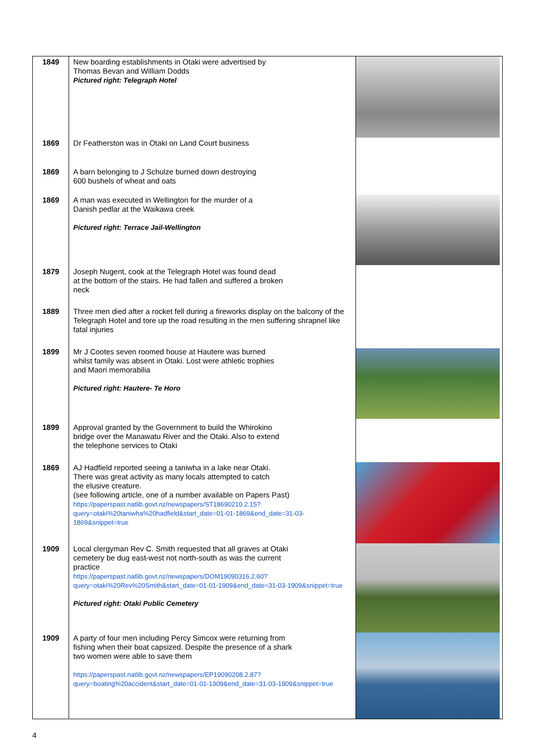| 1849 | New boarding establishments in Otaki were advertised by Thomas Bevan and William Dodds Pictured right: Telegraph Hotel | |
| 1869 | Dr Featherston was in Otaki on Land Court business | |
| 1869 | A barn belonging to J Schulze burned down destroying 600 bushels of wheat and oats | |
| 1869 | A man was executed in Wellington for the murder of a Danish pedlar at the Waikawa creek Pictured right: Terrace Jail-Wellington | |
| 1879 | Joseph Nugent, cook at the Telegraph Hotel was found dead at the bottom of the stairs. He had fallen and suffered a broken neck | |
| 1889 | Three men died after a rocket fell during a fireworks display on the balcony of the Telegraph Hotel and tore up the road resulting in the men suffering shrapnel like fatal injuries | |
| 1899 | Mr J Cootes seven roomed house at Hautere was burned whilst family was absent in Otaki. Lost were athletic trophies and Maori memorabilia Pictured right: Hautere- Te Horo | |
| 1899 | Approval granted by the Government to build the Whirokino bridge over the Manawatu River and the Otaki. Also to extend the telephone services to Otaki | |
| 1869 | AJ Hadfield reported seeing a taniwha in a lake near Otaki. There was great activity as many locals attempted to catch the elusive creature. (see following article, one of a number available on Papers Past) https://paperspast.natlib.govt.nz/newspapers/ST18690210.2.15?query=otaki%20taniwha%20hadfield&start_date=01-01-1869&end_date=31-03-1869&snippet=true | |
| 1909 | Local clergyman Rev C. Smith requested that all graves at Otaki cemetery be dug east-west not north-south as was the current practice https://paperspast.natlib.govt.nz/newspapers/DOM19090316.2.60?query=otaki%20Rev%20Smith&start_date=01-01-1909&end_date=31-03-1909&snippet=true Pictured right: Otaki Public Cemetery | |
| 1909 | A party of four men including Percy Simcox were returning from fishing when their boat capsized. Despite the presence of a shark two women were able to save them https://paperspast.natlib.govt.nz/newspapers/EP19090208.2.87?query=boating%20accident&start_date=01-01-1909&end_date=31-03-1909&snippet=true | |
4